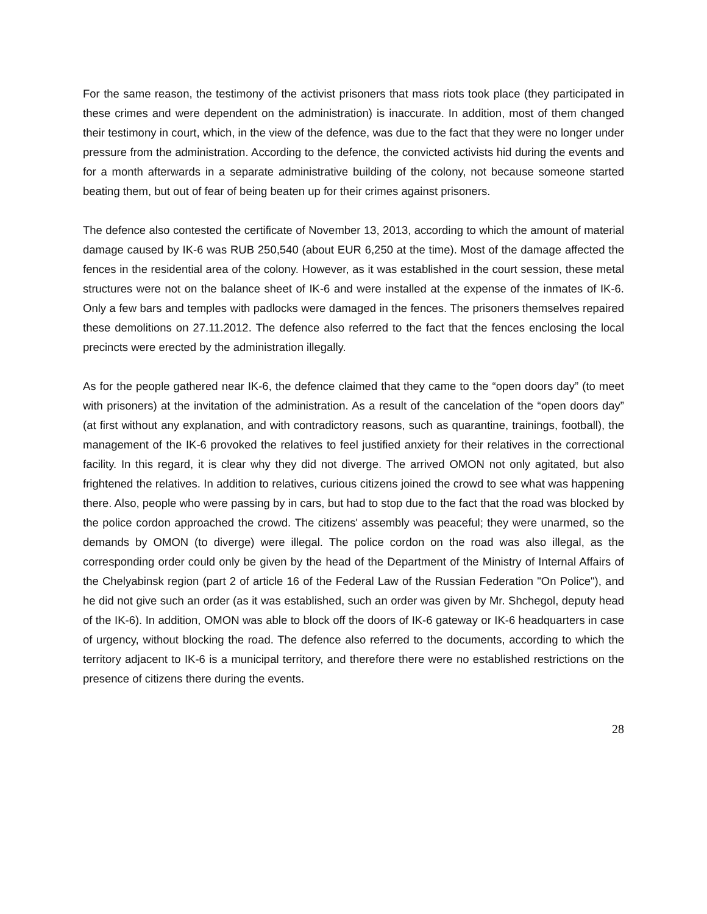For the same reason, the testimony of the activist prisoners that mass riots took place (they participated in these crimes and were dependent on the administration) is inaccurate. In addition, most of them changed their testimony in court, which, in the view of the defence, was due to the fact that they were no longer under pressure from the administration. According to the defence, the convicted activists hid during the events and for a month afterwards in a separate administrative building of the colony, not because someone started beating them, but out of fear of being beaten up for their crimes against prisoners.
The defence also contested the certificate of November 13, 2013, according to which the amount of material damage caused by IK-6 was RUB 250,540 (about EUR 6,250 at the time). Most of the damage affected the fences in the residential area of the colony. However, as it was established in the court session, these metal structures were not on the balance sheet of IK-6 and were installed at the expense of the inmates of IK-6. Only a few bars and temples with padlocks were damaged in the fences. The prisoners themselves repaired these demolitions on 27.11.2012. The defence also referred to the fact that the fences enclosing the local precincts were erected by the administration illegally.
As for the people gathered near IK-6, the defence claimed that they came to the “open doors day” (to meet with prisoners) at the invitation of the administration. As a result of the cancelation of the “open doors day” (at first without any explanation, and with contradictory reasons, such as quarantine, trainings, football), the management of the IK-6 provoked the relatives to feel justified anxiety for their relatives in the correctional facility. In this regard, it is clear why they did not diverge. The arrived OMON not only agitated, but also frightened the relatives. In addition to relatives, curious citizens joined the crowd to see what was happening there. Also, people who were passing by in cars, but had to stop due to the fact that the road was blocked by the police cordon approached the crowd. The citizens' assembly was peaceful; they were unarmed, so the demands by OMON (to diverge) were illegal. The police cordon on the road was also illegal, as the corresponding order could only be given by the head of the Department of the Ministry of Internal Affairs of the Chelyabinsk region (part 2 of article 16 of the Federal Law of the Russian Federation "On Police"), and he did not give such an order (as it was established, such an order was given by Mr. Shchegol, deputy head of the IK-6). In addition, OMON was able to block off the doors of IK-6 gateway or IK-6 headquarters in case of urgency, without blocking the road. The defence also referred to the documents, according to which the territory adjacent to IK-6 is a municipal territory, and therefore there were no established restrictions on the presence of citizens there during the events.
28